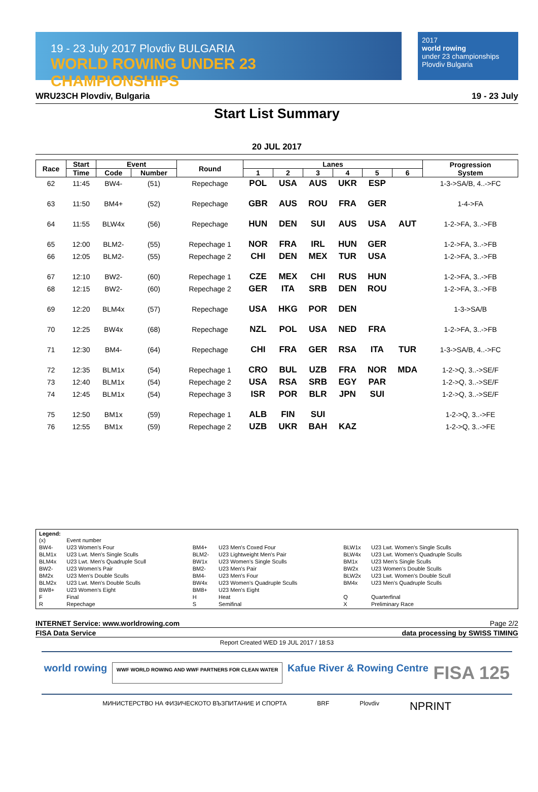19 - 23 July 2017 Plovdiv BULGARIA
WORLD ROWING UNDER 23 CHAMPIONSHIPS
2017
world rowing
under 23 championships
Plovdiv Bulgaria
WRU23CH Plovdiv, Bulgaria 19 - 23 July
Start List Summary
20 JUL 2017
| Race | Start | Event | | Round | Lanes | | | | | | Progression System |
| --- | --- | --- | --- | --- | --- | --- | --- | --- | --- | --- | --- |
| | Time | Code | Number | | 1 | 2 | 3 | 4 | 5 | 6 | |
| 62 | 11:45 | BW4- | (51) | Repechage | POL | USA | AUS | UKR | ESP | | 1-3->SA/B, 4..->FC |
| 63 | 11:50 | BM4+ | (52) | Repechage | GBR | AUS | ROU | FRA | GER | | 1-4->FA |
| 64 | 11:55 | BLW4x | (56) | Repechage | HUN | DEN | SUI | AUS | USA | AUT | 1-2->FA, 3..->FB |
| 65 | 12:00 | BLM2- | (55) | Repechage 1 | NOR | FRA | IRL | HUN | GER | | 1-2->FA, 3..->FB |
| 66 | 12:05 | BLM2- | (55) | Repechage 2 | CHI | DEN | MEX | TUR | USA | | 1-2->FA, 3..->FB |
| 67 | 12:10 | BW2- | (60) | Repechage 1 | CZE | MEX | CHI | RUS | HUN | | 1-2->FA, 3..->FB |
| 68 | 12:15 | BW2- | (60) | Repechage 2 | GER | ITA | SRB | DEN | ROU | | 1-2->FA, 3..->FB |
| 69 | 12:20 | BLM4x | (57) | Repechage | USA | HKG | POR | DEN | | | 1-3->SA/B |
| 70 | 12:25 | BW4x | (68) | Repechage | NZL | POL | USA | NED | FRA | | 1-2->FA, 3..->FB |
| 71 | 12:30 | BM4- | (64) | Repechage | CHI | FRA | GER | RSA | ITA | TUR | 1-3->SA/B, 4..->FC |
| 72 | 12:35 | BLM1x | (54) | Repechage 1 | CRO | BUL | UZB | FRA | NOR | MDA | 1-2->Q, 3..->SE/F |
| 73 | 12:40 | BLM1x | (54) | Repechage 2 | USA | RSA | SRB | EGY | PAR | | 1-2->Q, 3..->SE/F |
| 74 | 12:45 | BLM1x | (54) | Repechage 3 | ISR | POR | BLR | JPN | SUI | | 1-2->Q, 3..->SE/F |
| 75 | 12:50 | BM1x | (59) | Repechage 1 | ALB | FIN | SUI | | | | 1-2->Q, 3..->FE |
| 76 | 12:55 | BM1x | (59) | Repechage 2 | UZB | UKR | BAH | KAZ | | | 1-2->Q, 3..->FE |
Legend:
| (x) | Event number | | | | |
| BW4- | U23 Women's Four | BM4+ | U23 Men's Coxed Four | BLW1x | U23 Lwt. Women's Single Sculls |
| BLM1x | U23 Lwt. Men's Single Sculls | BLM2- | U23 Lightweight Men's Pair | BLW4x | U23 Lwt. Women's Quadruple Sculls |
| BLM4x | U23 Lwt. Men's Quadruple Scull | BW1x | U23 Women's Single Sculls | BM1x | U23 Men's Single Sculls |
| BW2- | U23 Women's Pair | BM2- | U23 Men's Pair | BW2x | U23 Women's Double Sculls |
| BM2x | U23 Men's Double Sculls | BM4- | U23 Men's Four | BLW2x | U23 Lwt. Women's Double Scull |
| BLM2x | U23 Lwt. Men's Double Sculls | BW4x | U23 Women's Quadruple Sculls | BM4x | U23 Men's Quadruple Sculls |
| BW8+ | U23 Women's Eight | BM8+ | U23 Men's Eight | | |
| F | Final | H | Heat | Q | Quarterfinal |
| R | Repechage | S | Semifinal | X | Preliminary Race |
INTERNET Service: www.worldrowing.com Page 2/2
FISA Data Service data processing by SWISS TIMING
Report Created WED 19 JUL 2017 / 18:53
world rowing WWF WORLD ROWING AND WWF PARTNERS FOR CLEAN WATER Kafue River & Rowing Centre FISA 125
МИНИСТЕРСТВО НА ФИЗИЧЕСКОТО ВЪЗПИТАНИЕ И СПОРТА BRF Plovdiv NPRINT